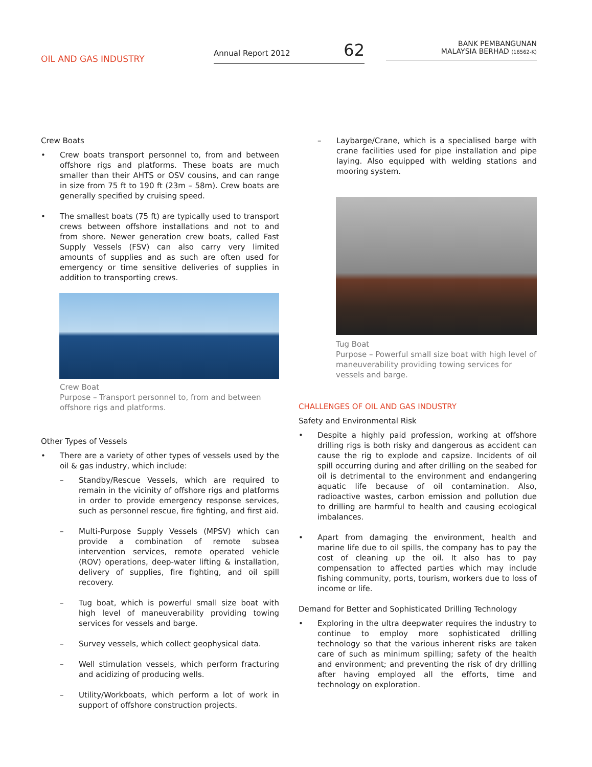OIL AND GAS INDUSTRY
Annual Report 2012 62
BANK PEMBANGUNAN
MALAYSIA BERHAD (16562-K)
Crew Boats
• Crew boats transport personnel to, from and between offshore rigs and platforms. These boats are much smaller than their AHTS or OSV cousins, and can range in size from 75 ft to 190 ft (23m – 58m). Crew boats are generally specified by cruising speed.
• The smallest boats (75 ft) are typically used to transport crews between offshore installations and not to and from shore. Newer generation crew boats, called Fast Supply Vessels (FSV) can also carry very limited amounts of supplies and as such are often used for emergency or time sensitive deliveries of supplies in addition to transporting crews.
Crew Boat
Purpose – Transport personnel to, from and between offshore rigs and platforms.
Other Types of Vessels
• There are a variety of other types of vessels used by the oil & gas industry, which include:
– Standby/Rescue Vessels, which are required to remain in the vicinity of offshore rigs and platforms in order to provide emergency response services, such as personnel rescue, fire fighting, and first aid.
– Multi-Purpose Supply Vessels (MPSV) which can provide a combination of remote subsea intervention services, remote operated vehicle (ROV) operations, deep-water lifting & installation, delivery of supplies, fire fighting, and oil spill recovery.
– Tug boat, which is powerful small size boat with high level of maneuverability providing towing services for vessels and barge.
– Survey vessels, which collect geophysical data.
– Well stimulation vessels, which perform fracturing and acidizing of producing wells.
– Utility/Workboats, which perform a lot of work in support of offshore construction projects.
– Laybarge/Crane, which is a specialised barge with crane facilities used for pipe installation and pipe laying. Also equipped with welding stations and mooring system.
Tug Boat
Purpose – Powerful small size boat with high level of maneuverability providing towing services for vessels and barge.
CHALLENGES OF OIL AND GAS INDUSTRY
Safety and Environmental Risk
• Despite a highly paid profession, working at offshore drilling rigs is both risky and dangerous as accident can cause the rig to explode and capsize. Incidents of oil spill occurring during and after drilling on the seabed for oil is detrimental to the environment and endangering aquatic life because of oil contamination. Also, radioactive wastes, carbon emission and pollution due to drilling are harmful to health and causing ecological imbalances.
• Apart from damaging the environment, health and marine life due to oil spills, the company has to pay the cost of cleaning up the oil. It also has to pay compensation to affected parties which may include fishing community, ports, tourism, workers due to loss of income or life.
Demand for Better and Sophisticated Drilling Technology
• Exploring in the ultra deepwater requires the industry to continue to employ more sophisticated drilling technology so that the various inherent risks are taken care of such as minimum spilling; safety of the health and environment; and preventing the risk of dry drilling after having employed all the efforts, time and technology on exploration.